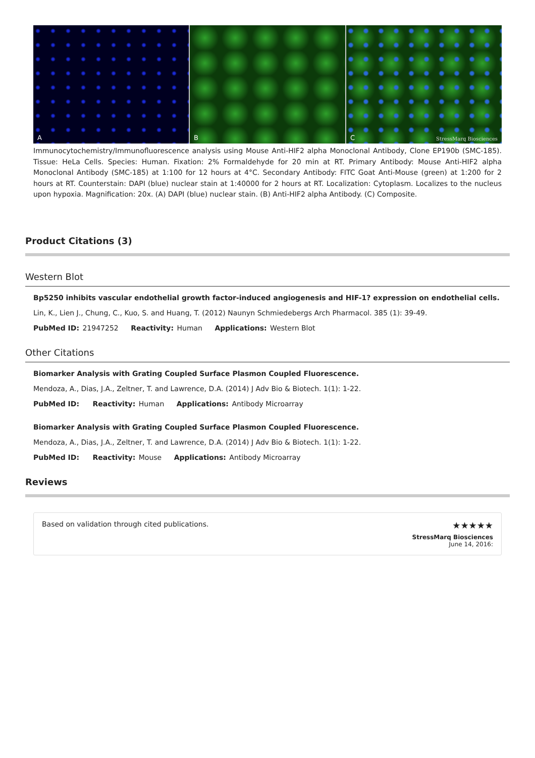A
B
C StressMarq Biosciences
Immunocytochemistry/Immunofluorescence analysis using Mouse Anti-HIF2 alpha Monoclonal Antibody, Clone EP190b (SMC-185). Tissue: HeLa Cells. Species: Human. Fixation: 2% Formaldehyde for 20 min at RT. Primary Antibody: Mouse Anti-HIF2 alpha Monoclonal Antibody (SMC-185) at 1:100 for 12 hours at 4°C. Secondary Antibody: FITC Goat Anti-Mouse (green) at 1:200 for 2 hours at RT. Counterstain: DAPI (blue) nuclear stain at 1:40000 for 2 hours at RT. Localization: Cytoplasm. Localizes to the nucleus upon hypoxia. Magnification: 20x. (A) DAPI (blue) nuclear stain. (B) Anti-HIF2 alpha Antibody. (C) Composite.
Product Citations (3)
Western Blot
Bp5250 inhibits vascular endothelial growth factor-induced angiogenesis and HIF-1? expression on endothelial cells.
Lin, K., Lien J., Chung, C., Kuo, S. and Huang, T. (2012) Naunyn Schmiedebergs Arch Pharmacol. 385 (1): 39-49.
PubMed ID: 21947252 Reactivity: Human Applications: Western Blot
Other Citations
Biomarker Analysis with Grating Coupled Surface Plasmon Coupled Fluorescence.
Mendoza, A., Dias, J.A., Zeltner, T. and Lawrence, D.A. (2014) J Adv Bio & Biotech. 1(1): 1-22.
PubMed ID: Reactivity: Human Applications: Antibody Microarray
Biomarker Analysis with Grating Coupled Surface Plasmon Coupled Fluorescence.
Mendoza, A., Dias, J.A., Zeltner, T. and Lawrence, D.A. (2014) J Adv Bio & Biotech. 1(1): 1-22.
PubMed ID: Reactivity: Mouse Applications: Antibody Microarray
Reviews
Based on validation through cited publications.
★★★★★
StressMarq Biosciences
June 14, 2016: